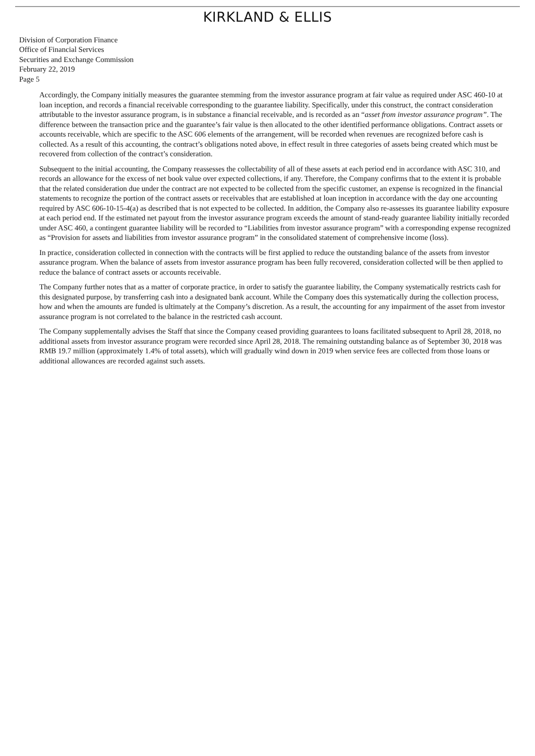KIRKLAND & ELLIS
Division of Corporation Finance
Office of Financial Services
Securities and Exchange Commission
February 22, 2019
Page 5
Accordingly, the Company initially measures the guarantee stemming from the investor assurance program at fair value as required under ASC 460-10 at loan inception, and records a financial receivable corresponding to the guarantee liability. Specifically, under this construct, the contract consideration attributable to the investor assurance program, is in substance a financial receivable, and is recorded as an “asset from investor assurance program”. The difference between the transaction price and the guarantee’s fair value is then allocated to the other identified performance obligations. Contract assets or accounts receivable, which are specific to the ASC 606 elements of the arrangement, will be recorded when revenues are recognized before cash is collected. As a result of this accounting, the contract’s obligations noted above, in effect result in three categories of assets being created which must be recovered from collection of the contract’s consideration.
Subsequent to the initial accounting, the Company reassesses the collectability of all of these assets at each period end in accordance with ASC 310, and records an allowance for the excess of net book value over expected collections, if any. Therefore, the Company confirms that to the extent it is probable that the related consideration due under the contract are not expected to be collected from the specific customer, an expense is recognized in the financial statements to recognize the portion of the contract assets or receivables that are established at loan inception in accordance with the day one accounting required by ASC 606-10-15-4(a) as described that is not expected to be collected. In addition, the Company also re-assesses its guarantee liability exposure at each period end. If the estimated net payout from the investor assurance program exceeds the amount of stand-ready guarantee liability initially recorded under ASC 460, a contingent guarantee liability will be recorded to “Liabilities from investor assurance program” with a corresponding expense recognized as “Provision for assets and liabilities from investor assurance program” in the consolidated statement of comprehensive income (loss).
In practice, consideration collected in connection with the contracts will be first applied to reduce the outstanding balance of the assets from investor assurance program. When the balance of assets from investor assurance program has been fully recovered, consideration collected will be then applied to reduce the balance of contract assets or accounts receivable.
The Company further notes that as a matter of corporate practice, in order to satisfy the guarantee liability, the Company systematically restricts cash for this designated purpose, by transferring cash into a designated bank account. While the Company does this systematically during the collection process, how and when the amounts are funded is ultimately at the Company’s discretion. As a result, the accounting for any impairment of the asset from investor assurance program is not correlated to the balance in the restricted cash account.
The Company supplementally advises the Staff that since the Company ceased providing guarantees to loans facilitated subsequent to April 28, 2018, no additional assets from investor assurance program were recorded since April 28, 2018. The remaining outstanding balance as of September 30, 2018 was RMB 19.7 million (approximately 1.4% of total assets), which will gradually wind down in 2019 when service fees are collected from those loans or additional allowances are recorded against such assets.